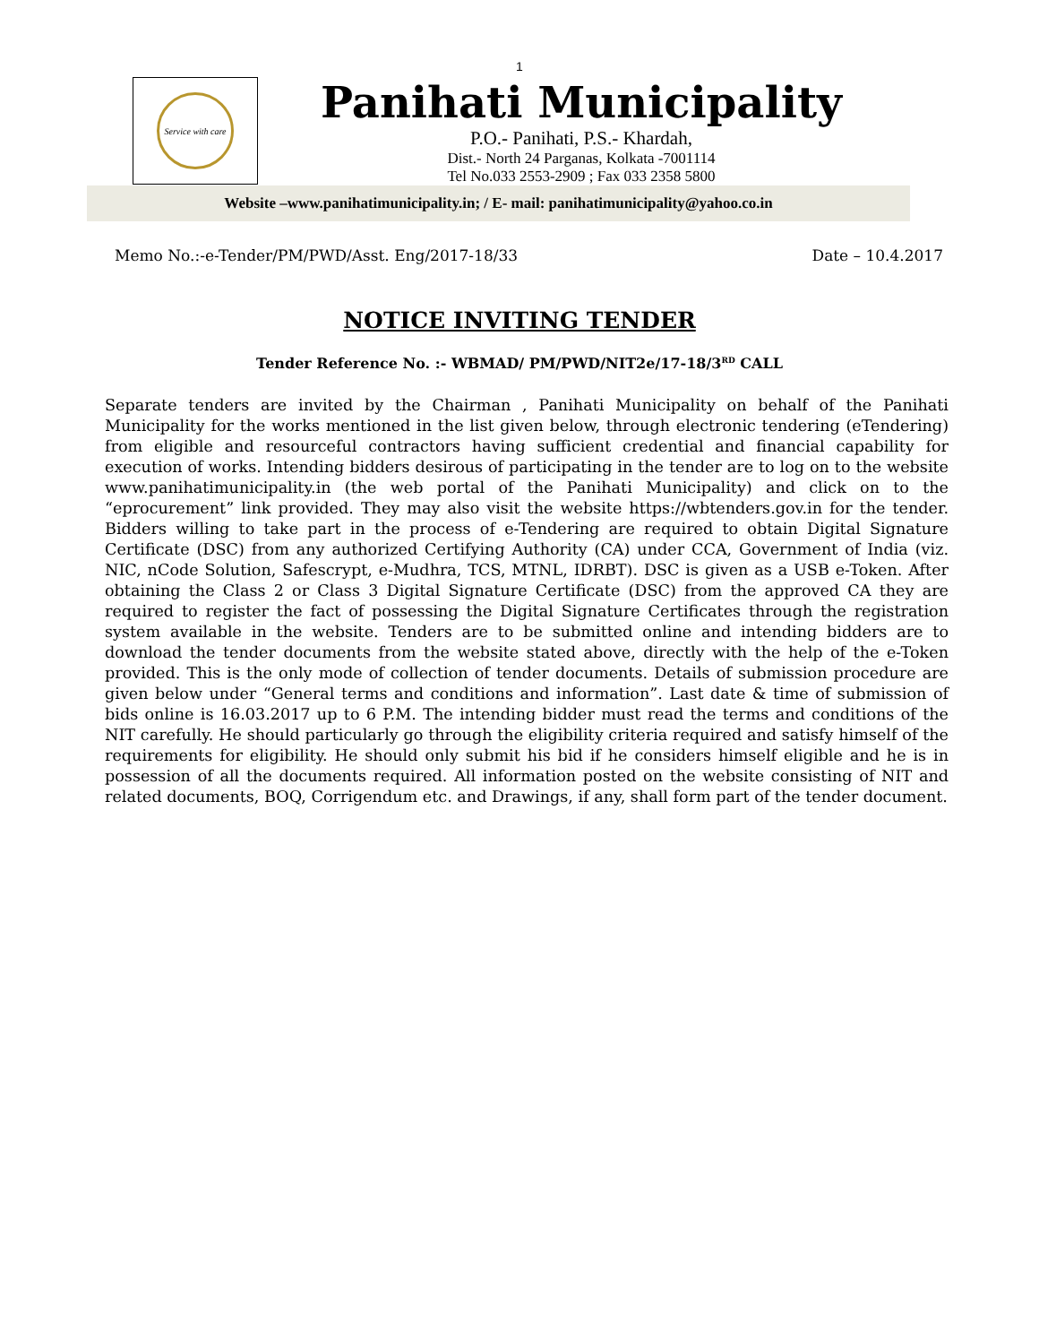1
Service with care
Panihati Municipality
P.O.- Panihati, P.S.- Khardah,
Dist.- North 24 Parganas, Kolkata -7001114
Tel No.033 2553-2909 ; Fax 033 2358 5800
Website –www.panihatimunicipality.in; / E- mail: panihatimunicipality@yahoo.co.in
Memo No.:-e-Tender/PM/PWD/Asst. Eng/2017-18/33 Date – 10.4.2017
NOTICE INVITING TENDER
Tender Reference No. :- WBMAD/ PM/PWD/NIT2e/17-18/3<sup>RD</sup> CALL
Separate tenders are invited by the Chairman , Panihati Municipality on behalf of the Panihati Municipality for the works mentioned in the list given below, through electronic tendering (eTendering) from eligible and resourceful contractors having sufficient credential and financial capability for execution of works. Intending bidders desirous of participating in the tender are to log on to the website www.panihatimunicipality.in (the web portal of the Panihati Municipality) and click on to the “eprocurement” link provided. They may also visit the website https://wbtenders.gov.in for the tender. Bidders willing to take part in the process of e-Tendering are required to obtain Digital Signature Certificate (DSC) from any authorized Certifying Authority (CA) under CCA, Government of India (viz. NIC, nCode Solution, Safescrypt, e-Mudhra, TCS, MTNL, IDRBT). DSC is given as a USB e-Token. After obtaining the Class 2 or Class 3 Digital Signature Certificate (DSC) from the approved CA they are required to register the fact of possessing the Digital Signature Certificates through the registration system available in the website. Tenders are to be submitted online and intending bidders are to download the tender documents from the website stated above, directly with the help of the e-Token provided. This is the only mode of collection of tender documents. Details of submission procedure are given below under “General terms and conditions and information”. Last date & time of submission of bids online is 16.03.2017 up to 6 P.M. The intending bidder must read the terms and conditions of the NIT carefully. He should particularly go through the eligibility criteria required and satisfy himself of the requirements for eligibility. He should only submit his bid if he considers himself eligible and he is in possession of all the documents required. All information posted on the website consisting of NIT and related documents, BOQ, Corrigendum etc. and Drawings, if any, shall form part of the tender document.